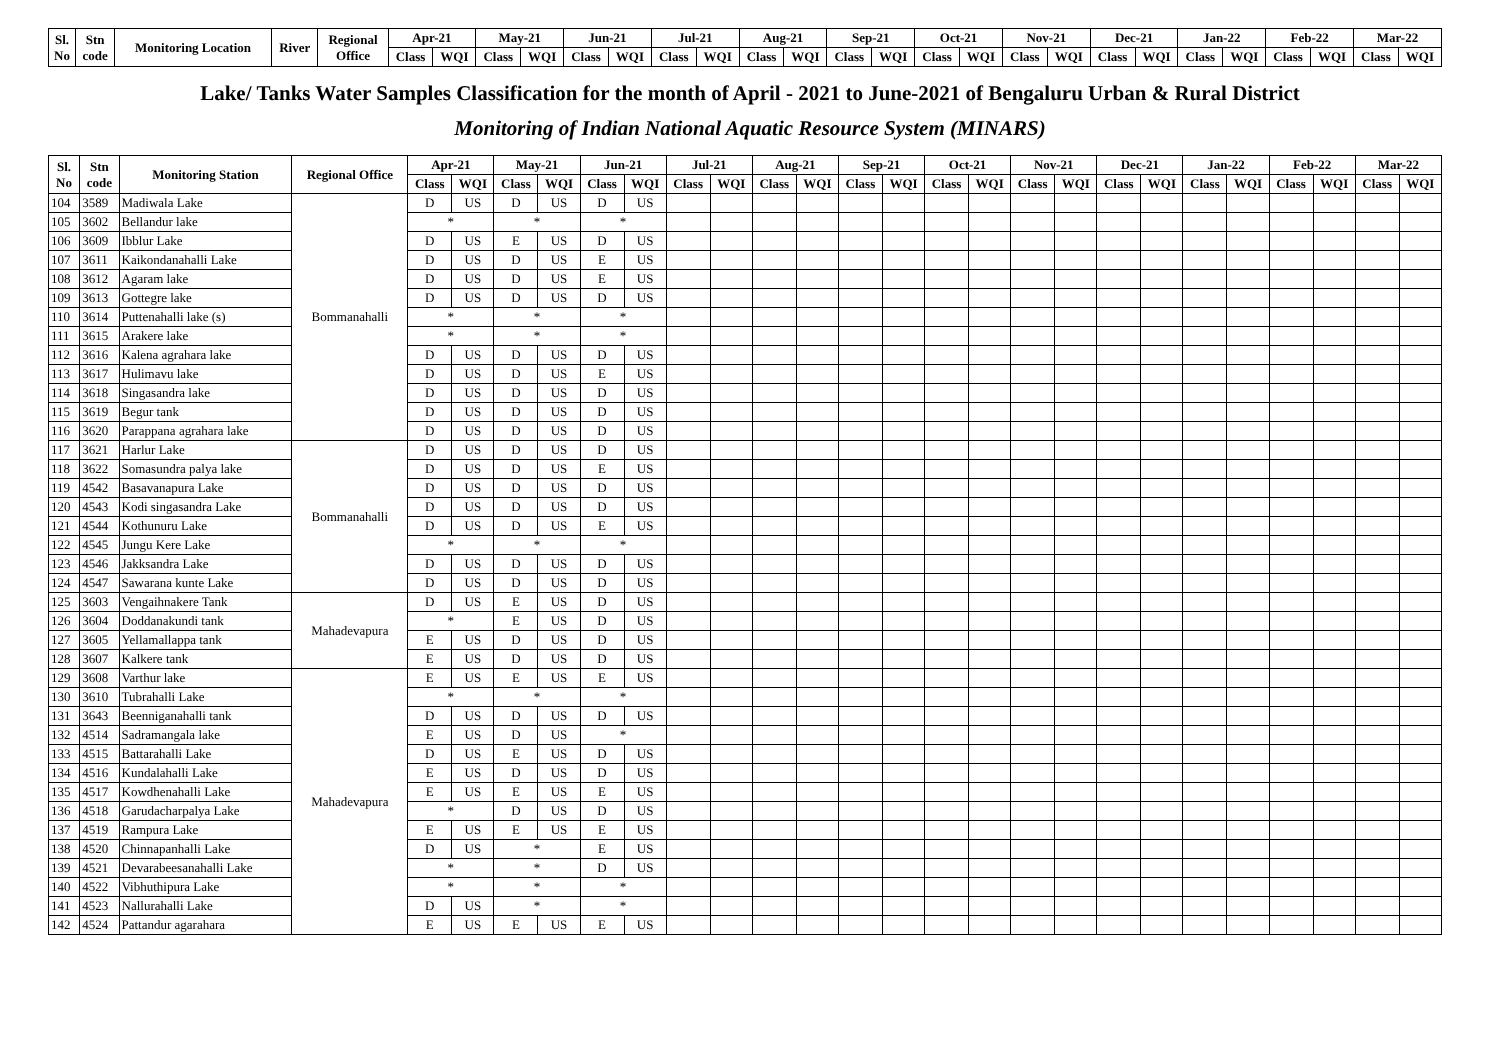| Sl. No | Stn code | Monitoring Location | River | Regional Office | Apr-21 | | May-21 | | Jun-21 | | Jul-21 | | Aug-21 | | Sep-21 | | Oct-21 | | Nov-21 | | Dec-21 | | Jan-22 | | Feb-22 | | Mar-22 | |
| --- | --- | --- | --- | --- | --- | --- | --- | --- | --- | --- | --- | --- | --- | --- | --- | --- | --- | --- | --- | --- | --- | --- | --- | --- | --- | --- | --- | --- |
| | | | | | Class | WQI | Class | WQI | Class | WQI | Class | WQI | Class | WQI | Class | WQI | Class | WQI | Class | WQI | Class | WQI | Class | WQI | Class | WQI | Class | WQI |
Lake/ Tanks Water Samples Classification for the month of April - 2021 to June-2021 of Bengaluru Urban & Rural District
Monitoring of Indian National Aquatic Resource System (MINARS)
| Sl. No | Stn code | Monitoring Station | Regional Office | Apr-21 | | May-21 | | Jun-21 | | Jul-21 | | Aug-21 | | Sep-21 | | Oct-21 | | Nov-21 | | Dec-21 | | Jan-22 | | Feb-22 | | Mar-22 | |
| --- | --- | --- | --- | --- | --- | --- | --- | --- | --- | --- | --- | --- | --- | --- | --- | --- | --- | --- | --- | --- | --- | --- | --- | --- | --- | --- | --- |
| | | | | Class | WQI | Class | WQI | Class | WQI | Class | WQI | Class | WQI | Class | WQI | Class | WQI | Class | WQI | Class | WQI | Class | WQI | Class | WQI | Class | WQI |
| 104 | 3589 | Madiwala Lake | Bommanahalli | D | US | D | US | D | US | | | | | | | | | | | | | | | | | | |
| 105 | 3602 | Bellandur lake | | * | | * | | * | | | | | | | | | | | | | | | | | | | |
| 106 | 3609 | Ibblur Lake | | D | US | E | US | D | US | | | | | | | | | | | | | | | | | | |
| 107 | 3611 | Kaikondanahalli Lake | | D | US | D | US | E | US | | | | | | | | | | | | | | | | | | |
| 108 | 3612 | Agaram lake | | D | US | D | US | E | US | | | | | | | | | | | | | | | | | | |
| 109 | 3613 | Gottegre lake | | D | US | D | US | D | US | | | | | | | | | | | | | | | | | | |
| 110 | 3614 | Puttenahalli lake (s) | | * | | * | | * | | | | | | | | | | | | | | | | | | | |
| 111 | 3615 | Arakere lake | | * | | * | | * | | | | | | | | | | | | | | | | | | | |
| 112 | 3616 | Kalena agrahara lake | | D | US | D | US | D | US | | | | | | | | | | | | | | | | | | |
| 113 | 3617 | Hulimavu lake | | D | US | D | US | E | US | | | | | | | | | | | | | | | | | | |
| 114 | 3618 | Singasandra lake | | D | US | D | US | D | US | | | | | | | | | | | | | | | | | | |
| 115 | 3619 | Begur tank | | D | US | D | US | D | US | | | | | | | | | | | | | | | | | | |
| 116 | 3620 | Parappana agrahara lake | | D | US | D | US | D | US | | | | | | | | | | | | | | | | | | |
| 117 | 3621 | Harlur Lake | Bommanahalli | D | US | D | US | D | US | | | | | | | | | | | | | | | | | | |
| 118 | 3622 | Somasundra palya lake | | D | US | D | US | E | US | | | | | | | | | | | | | | | | | | |
| 119 | 4542 | Basavanapura Lake | | D | US | D | US | D | US | | | | | | | | | | | | | | | | | | |
| 120 | 4543 | Kodi singasandra Lake | | D | US | D | US | D | US | | | | | | | | | | | | | | | | | | |
| 121 | 4544 | Kothunuru Lake | | D | US | D | US | E | US | | | | | | | | | | | | | | | | | | |
| 122 | 4545 | Jungu Kere Lake | | * | | * | | * | | | | | | | | | | | | | | | | | | | |
| 123 | 4546 | Jakksandra Lake | | D | US | D | US | D | US | | | | | | | | | | | | | | | | | | |
| 124 | 4547 | Sawarana kunte Lake | | D | US | D | US | D | US | | | | | | | | | | | | | | | | | | |
| 125 | 3603 | Vengaihnakere Tank | Mahadevapura | D | US | E | US | D | US | | | | | | | | | | | | | | | | | | |
| 126 | 3604 | Doddanakundi tank | | * | | E | US | D | US | | | | | | | | | | | | | | | | | | |
| 127 | 3605 | Yellamallappa tank | | E | US | D | US | D | US | | | | | | | | | | | | | | | | | | |
| 128 | 3607 | Kalkere tank | | E | US | D | US | D | US | | | | | | | | | | | | | | | | | | |
| 129 | 3608 | Varthur lake | Mahadevapura | E | US | E | US | E | US | | | | | | | | | | | | | | | | | | |
| 130 | 3610 | Tubrahalli Lake | | * | | * | | * | | | | | | | | | | | | | | | | | | | |
| 131 | 3643 | Beenniganahalli tank | | D | US | D | US | D | US | | | | | | | | | | | | | | | | | | |
| 132 | 4514 | Sadramangala lake | | E | US | D | US | * | | | | | | | | | | | | | | | | | | | |
| 133 | 4515 | Battarahalli Lake | | D | US | E | US | D | US | | | | | | | | | | | | | | | | | | |
| 134 | 4516 | Kundalahalli Lake | | E | US | D | US | D | US | | | | | | | | | | | | | | | | | | |
| 135 | 4517 | Kowdhenahalli Lake | | E | US | E | US | E | US | | | | | | | | | | | | | | | | | | |
| 136 | 4518 | Garudacharpalya Lake | | * | | D | US | D | US | | | | | | | | | | | | | | | | | | |
| 137 | 4519 | Rampura Lake | | E | US | E | US | E | US | | | | | | | | | | | | | | | | | | |
| 138 | 4520 | Chinnapanhalli Lake | | D | US | * | | E | US | | | | | | | | | | | | | | | | | | |
| 139 | 4521 | Devarabeesanahalli Lake | | * | | * | | D | US | | | | | | | | | | | | | | | | | | |
| 140 | 4522 | Vibhuthipura Lake | | * | | * | | * | | | | | | | | | | | | | | | | | | | |
| 141 | 4523 | Nallurahalli Lake | | D | US | * | | * | | | | | | | | | | | | | | | | | | | |
| 142 | 4524 | Pattandur agarahara | | E | US | E | US | E | US | | | | | | | | | | | | | | | | | | |